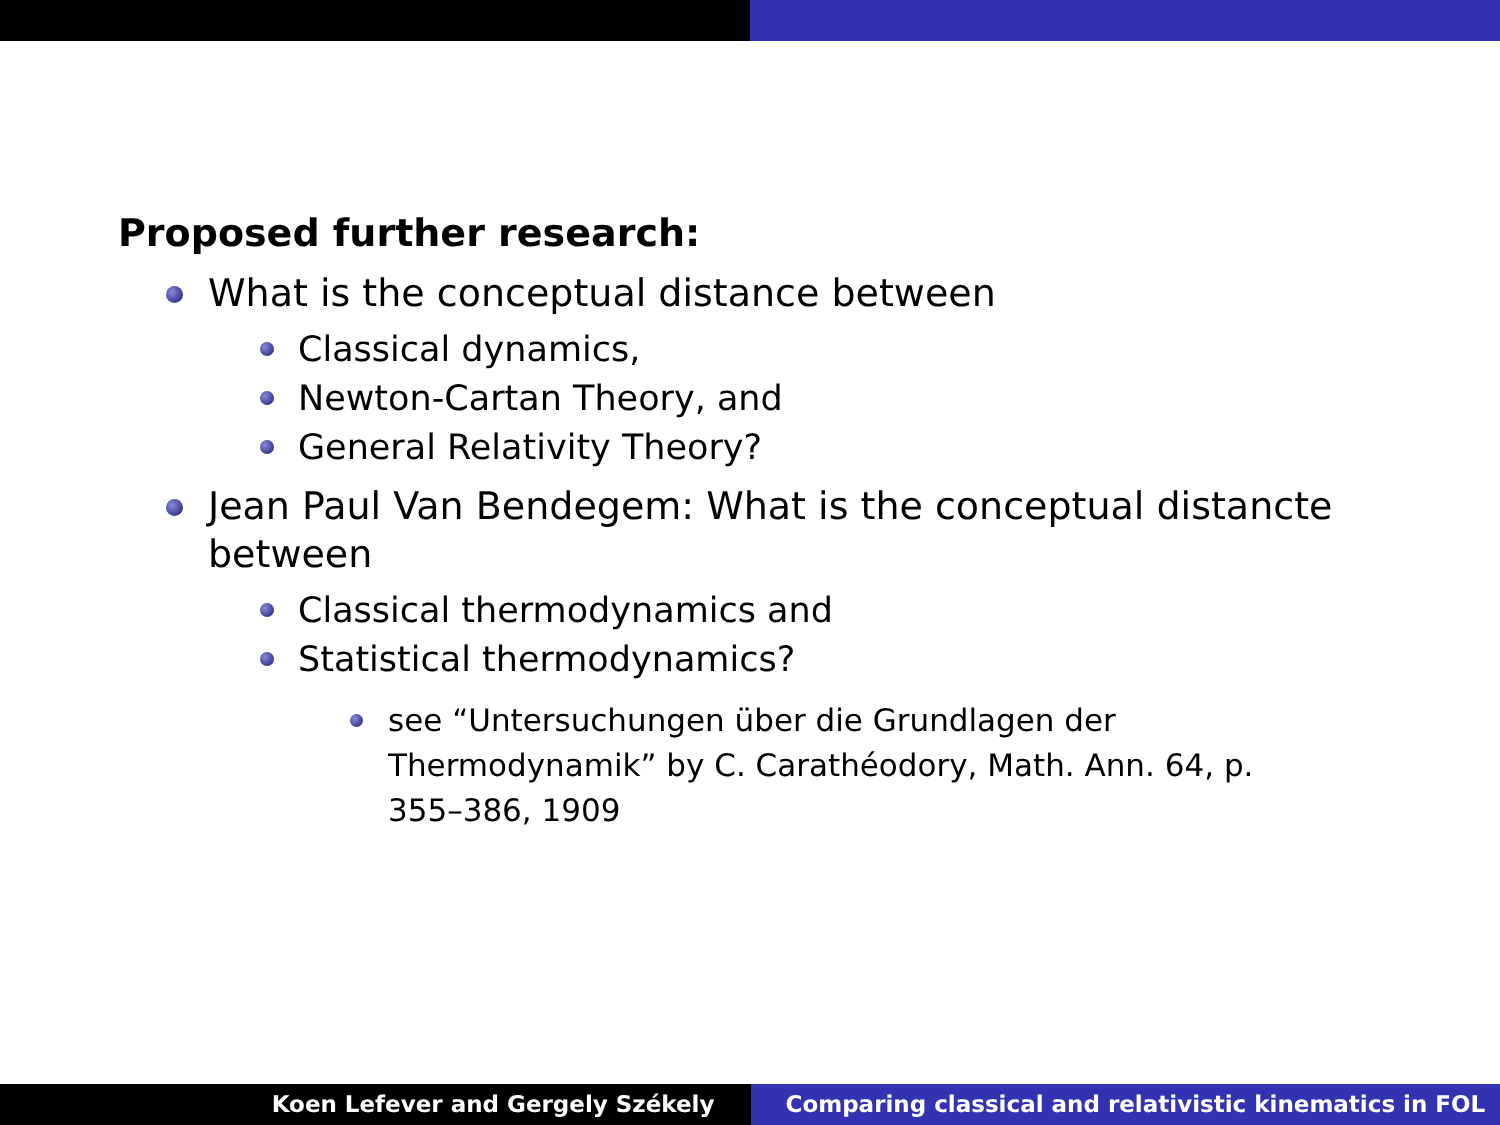Proposed further research:
What is the conceptual distance between
Classical dynamics,
Newton-Cartan Theory, and
General Relativity Theory?
Jean Paul Van Bendegem: What is the conceptual distancte between
Classical thermodynamics and
Statistical thermodynamics?
see “Untersuchungen über die Grundlagen der Thermodynamik” by C. Carathéodory, Math. Ann. 64, p. 355–386, 1909
Koen Lefever and Gergely Székely
Comparing classical and relativistic kinematics in FOL